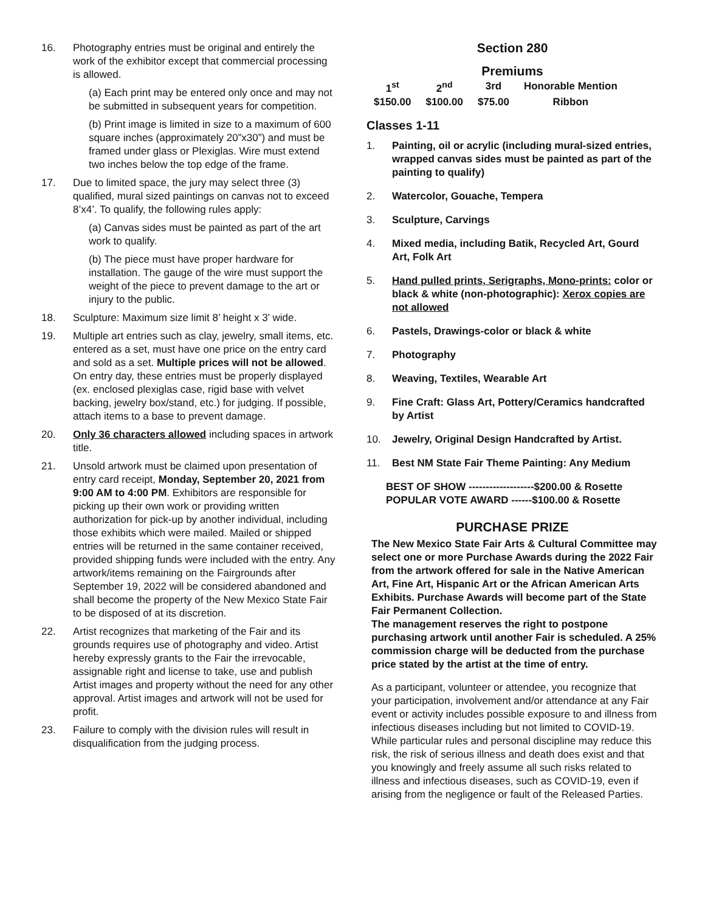16. Photography entries must be original and entirely the work of the exhibitor except that commercial processing is allowed.
(a) Each print may be entered only once and may not be submitted in subsequent years for competition.
(b) Print image is limited in size to a maximum of 600 square inches (approximately 20”x30”) and must be framed under glass or Plexiglas. Wire must extend two inches below the top edge of the frame.
17. Due to limited space, the jury may select three (3) qualified, mural sized paintings on canvas not to exceed 8’x4’. To qualify, the following rules apply:
(a) Canvas sides must be painted as part of the art work to qualify.
(b) The piece must have proper hardware for installation. The gauge of the wire must support the weight of the piece to prevent damage to the art or injury to the public.
18. Sculpture: Maximum size limit 8’ height x 3’ wide.
19. Multiple art entries such as clay, jewelry, small items, etc. entered as a set, must have one price on the entry card and sold as a set. Multiple prices will not be allowed. On entry day, these entries must be properly displayed (ex. enclosed plexiglas case, rigid base with velvet backing, jewelry box/stand, etc.) for judging. If possible, attach items to a base to prevent damage.
20. Only 36 characters allowed including spaces in artwork title.
21. Unsold artwork must be claimed upon presentation of entry card receipt, Monday, September 20, 2021 from 9:00 AM to 4:00 PM. Exhibitors are responsible for picking up their own work or providing written authorization for pick-up by another individual, including those exhibits which were mailed. Mailed or shipped entries will be returned in the same container received, provided shipping funds were included with the entry. Any artwork/items remaining on the Fairgrounds after September 19, 2022 will be considered abandoned and shall become the property of the New Mexico State Fair to be disposed of at its discretion.
22. Artist recognizes that marketing of the Fair and its grounds requires use of photography and video. Artist hereby expressly grants to the Fair the irrevocable, assignable right and license to take, use and publish Artist images and property without the need for any other approval. Artist images and artwork will not be used for profit.
23. Failure to comply with the division rules will result in disqualification from the judging process.
Section 280
Premiums
| 1<sup>st</sup> | 2<sup>nd</sup> | 3rd | Honorable Mention |
| $150.00 | $100.00 | $75.00 | Ribbon |
Classes 1-11
1. Painting, oil or acrylic (including mural-sized entries, wrapped canvas sides must be painted as part of the painting to qualify)
2. Watercolor, Gouache, Tempera
3. Sculpture, Carvings
4. Mixed media, including Batik, Recycled Art, Gourd Art, Folk Art
5. Hand pulled prints, Serigraphs, Mono-prints: color or black & white (non-photographic): Xerox copies are not allowed
6. Pastels, Drawings-color or black & white
7. Photography
8. Weaving, Textiles, Wearable Art
9. Fine Craft: Glass Art, Pottery/Ceramics handcrafted by Artist
10. Jewelry, Original Design Handcrafted by Artist.
11. Best NM State Fair Theme Painting: Any Medium
BEST OF SHOW -------------------$200.00 & Rosette
POPULAR VOTE AWARD ------$100.00 & Rosette
PURCHASE PRIZE
The New Mexico State Fair Arts & Cultural Committee may select one or more Purchase Awards during the 2022 Fair from the artwork offered for sale in the Native American Art, Fine Art, Hispanic Art or the African American Arts Exhibits. Purchase Awards will become part of the State Fair Permanent Collection.
The management reserves the right to postpone purchasing artwork until another Fair is scheduled. A 25% commission charge will be deducted from the purchase price stated by the artist at the time of entry.
As a participant, volunteer or attendee, you recognize that your participation, involvement and/or attendance at any Fair event or activity includes possible exposure to and illness from infectious diseases including but not limited to COVID-19. While particular rules and personal discipline may reduce this risk, the risk of serious illness and death does exist and that you knowingly and freely assume all such risks related to illness and infectious diseases, such as COVID-19, even if arising from the negligence or fault of the Released Parties.